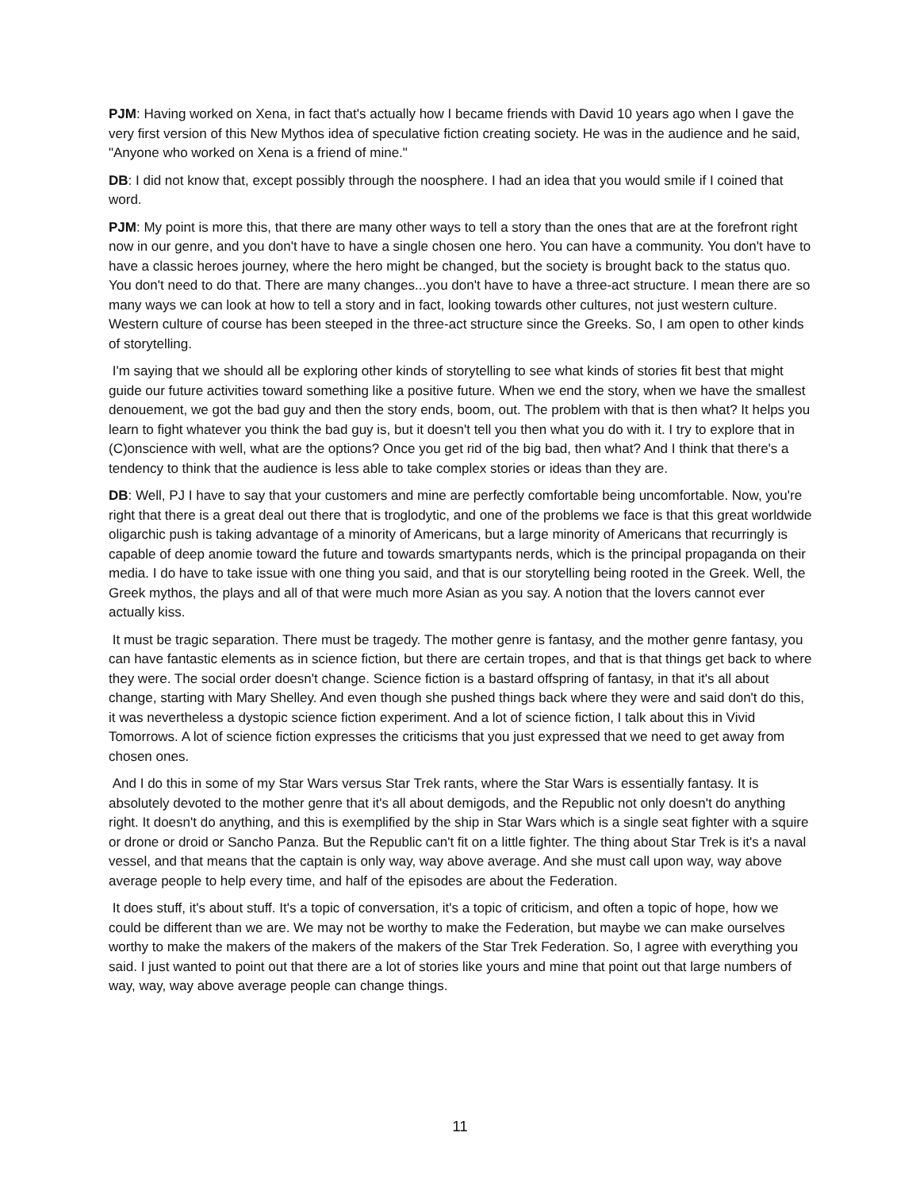PJM: Having worked on Xena, in fact that's actually how I became friends with David 10 years ago when I gave the very first version of this New Mythos idea of speculative fiction creating society. He was in the audience and he said, "Anyone who worked on Xena is a friend of mine."
DB: I did not know that, except possibly through the noosphere. I had an idea that you would smile if I coined that word.
PJM: My point is more this, that there are many other ways to tell a story than the ones that are at the forefront right now in our genre, and you don't have to have a single chosen one hero. You can have a community. You don't have to have a classic heroes journey, where the hero might be changed, but the society is brought back to the status quo. You don't need to do that. There are many changes...you don't have to have a three-act structure. I mean there are so many ways we can look at how to tell a story and in fact, looking towards other cultures, not just western culture. Western culture of course has been steeped in the three-act structure since the Greeks. So, I am open to other kinds of storytelling.
I'm saying that we should all be exploring other kinds of storytelling to see what kinds of stories fit best that might guide our future activities toward something like a positive future. When we end the story, when we have the smallest denouement, we got the bad guy and then the story ends, boom, out. The problem with that is then what? It helps you learn to fight whatever you think the bad guy is, but it doesn't tell you then what you do with it. I try to explore that in (C)onscience with well, what are the options? Once you get rid of the big bad, then what? And I think that there's a tendency to think that the audience is less able to take complex stories or ideas than they are.
DB: Well, PJ I have to say that your customers and mine are perfectly comfortable being uncomfortable. Now, you're right that there is a great deal out there that is troglodytic, and one of the problems we face is that this great worldwide oligarchic push is taking advantage of a minority of Americans, but a large minority of Americans that recurringly is capable of deep anomie toward the future and towards smartypants nerds, which is the principal propaganda on their media. I do have to take issue with one thing you said, and that is our storytelling being rooted in the Greek. Well, the Greek mythos, the plays and all of that were much more Asian as you say. A notion that the lovers cannot ever actually kiss.
It must be tragic separation. There must be tragedy. The mother genre is fantasy, and the mother genre fantasy, you can have fantastic elements as in science fiction, but there are certain tropes, and that is that things get back to where they were. The social order doesn't change. Science fiction is a bastard offspring of fantasy, in that it's all about change, starting with Mary Shelley. And even though she pushed things back where they were and said don't do this, it was nevertheless a dystopic science fiction experiment. And a lot of science fiction, I talk about this in Vivid Tomorrows. A lot of science fiction expresses the criticisms that you just expressed that we need to get away from chosen ones.
And I do this in some of my Star Wars versus Star Trek rants, where the Star Wars is essentially fantasy. It is absolutely devoted to the mother genre that it's all about demigods, and the Republic not only doesn't do anything right. It doesn't do anything, and this is exemplified by the ship in Star Wars which is a single seat fighter with a squire or drone or droid or Sancho Panza. But the Republic can't fit on a little fighter. The thing about Star Trek is it's a naval vessel, and that means that the captain is only way, way above average. And she must call upon way, way above average people to help every time, and half of the episodes are about the Federation.
It does stuff, it's about stuff. It's a topic of conversation, it's a topic of criticism, and often a topic of hope, how we could be different than we are. We may not be worthy to make the Federation, but maybe we can make ourselves worthy to make the makers of the makers of the makers of the Star Trek Federation. So, I agree with everything you said. I just wanted to point out that there are a lot of stories like yours and mine that point out that large numbers of way, way, way above average people can change things.
11